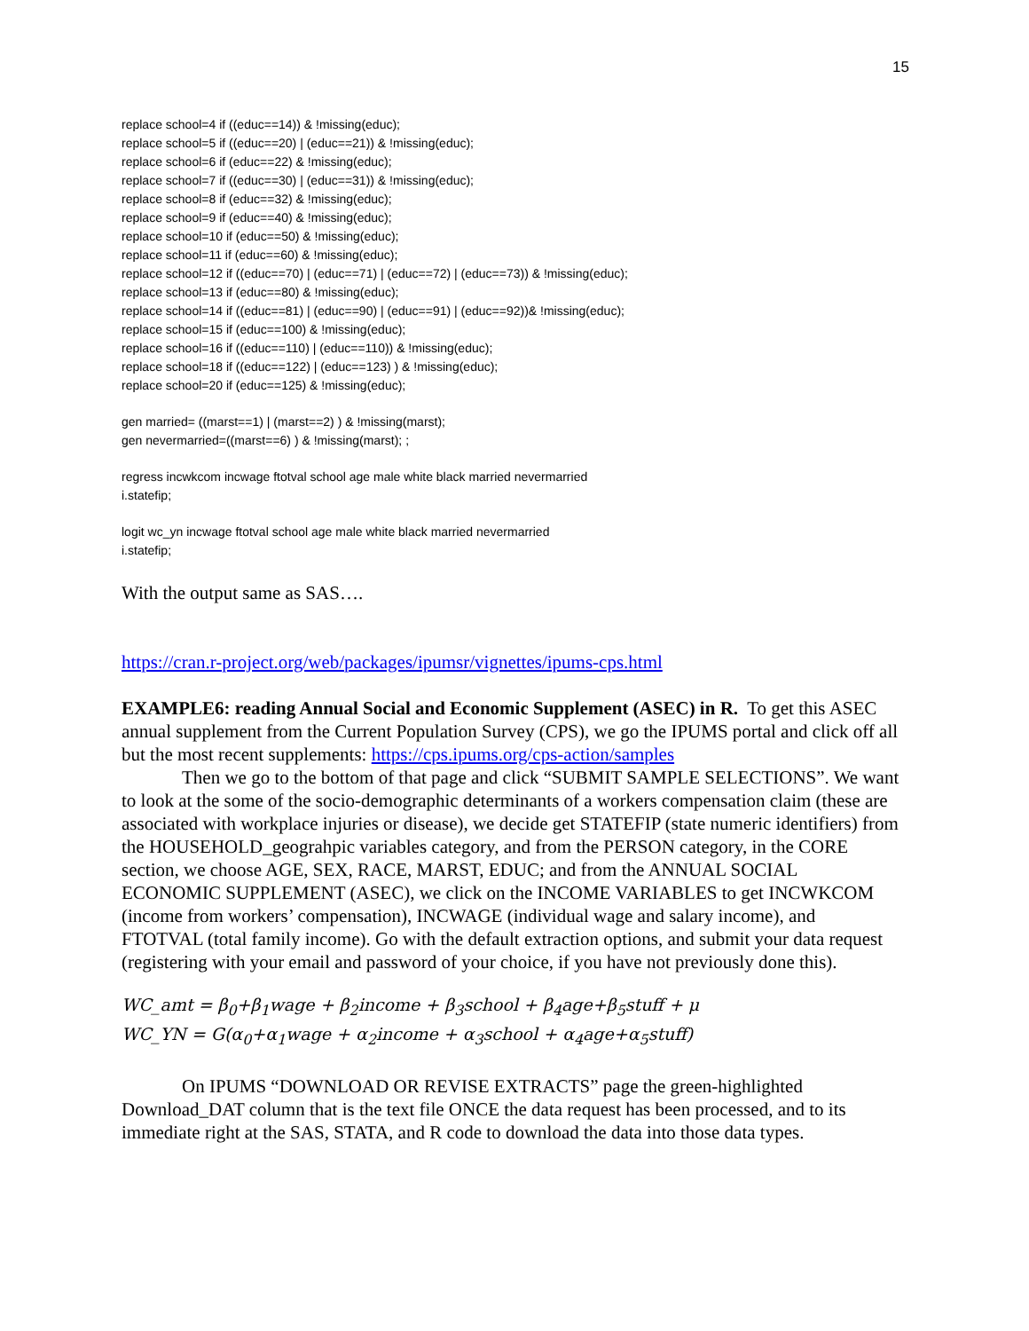15
replace school=4 if ((educ==14)) & !missing(educ);
replace school=5 if ((educ==20) | (educ==21)) & !missing(educ);
replace school=6 if (educ==22) & !missing(educ);
replace school=7 if ((educ==30) | (educ==31)) & !missing(educ);
replace school=8 if (educ==32) & !missing(educ);
replace school=9 if (educ==40) & !missing(educ);
replace school=10 if (educ==50) & !missing(educ);
replace school=11 if (educ==60) & !missing(educ);
replace school=12 if ((educ==70) | (educ==71) | (educ==72) | (educ==73)) & !missing(educ);
replace school=13 if (educ==80) & !missing(educ);
replace school=14 if ((educ==81) | (educ==90) | (educ==91) | (educ==92))& !missing(educ);
replace school=15 if (educ==100) & !missing(educ);
replace school=16 if ((educ==110) | (educ==110)) & !missing(educ);
replace school=18 if ((educ==122) | (educ==123) ) & !missing(educ);
replace school=20 if (educ==125) & !missing(educ);
gen married= ((marst==1) | (marst==2) ) & !missing(marst);
gen nevermarried=((marst==6) ) & !missing(marst); ;
regress incwkcom incwage ftotval school age male white black married nevermarried
i.statefip;
logit wc_yn incwage ftotval school age male white black married nevermarried
i.statefip;
With the output same as SAS….
https://cran.r-project.org/web/packages/ipumsr/vignettes/ipums-cps.html
EXAMPLE6: reading Annual Social and Economic Supplement (ASEC) in R. To get this ASEC annual supplement from the Current Population Survey (CPS), we go the IPUMS portal and click off all but the most recent supplements: https://cps.ipums.org/cps-action/samples
Then we go to the bottom of that page and click “SUBMIT SAMPLE SELECTIONS”. We want to look at the some of the socio-demographic determinants of a workers compensation claim (these are associated with workplace injuries or disease), we decide get STATEFIP (state numeric identifiers) from the HOUSEHOLD_geograhpic variables category, and from the PERSON category, in the CORE section, we choose AGE, SEX, RACE, MARST, EDUC; and from the ANNUAL SOCIAL ECONOMIC SUPPLEMENT (ASEC), we click on the INCOME VARIABLES to get INCWKCOM (income from workers’ compensation), INCWAGE (individual wage and salary income), and FTOTVAL (total family income). Go with the default extraction options, and submit your data request (registering with your email and password of your choice, if you have not previously done this).
WC_amt = β<sub>0</sub>+β<sub>1</sub>wage + β<sub>2</sub>income + β<sub>3</sub>school + β<sub>4</sub>age+β<sub>5</sub>stuff + μ
WC_YN = G(α<sub>0</sub>+α<sub>1</sub>wage + α<sub>2</sub>income + α<sub>3</sub>school + α<sub>4</sub>age+α<sub>5</sub>stuff)
On IPUMS “DOWNLOAD OR REVISE EXTRACTS” page the green-highlighted Download_DAT column that is the text file ONCE the data request has been processed, and to its immediate right at the SAS, STATA, and R code to download the data into those data types.